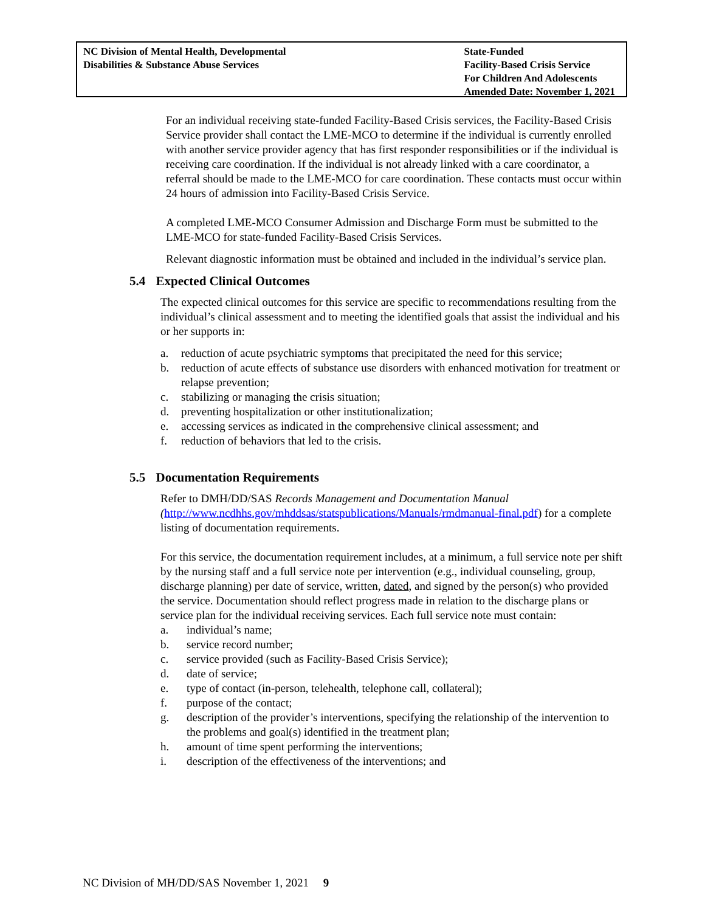NC Division of Mental Health, Developmental
Disabilities & Substance Abuse Services
State-Funded
Facility-Based Crisis Service
For Children And Adolescents
Amended Date: November 1, 2021
For an individual receiving state-funded Facility-Based Crisis services, the Facility-Based Crisis Service provider shall contact the LME-MCO to determine if the individual is currently enrolled with another service provider agency that has first responder responsibilities or if the individual is receiving care coordination. If the individual is not already linked with a care coordinator, a referral should be made to the LME-MCO for care coordination. These contacts must occur within 24 hours of admission into Facility-Based Crisis Service.
A completed LME-MCO Consumer Admission and Discharge Form must be submitted to the LME-MCO for state-funded Facility-Based Crisis Services.
Relevant diagnostic information must be obtained and included in the individual’s service plan.
5.4 Expected Clinical Outcomes
The expected clinical outcomes for this service are specific to recommendations resulting from the individual’s clinical assessment and to meeting the identified goals that assist the individual and his or her supports in:
a. reduction of acute psychiatric symptoms that precipitated the need for this service;
b. reduction of acute effects of substance use disorders with enhanced motivation for treatment or relapse prevention;
c. stabilizing or managing the crisis situation;
d. preventing hospitalization or other institutionalization;
e. accessing services as indicated in the comprehensive clinical assessment; and
f. reduction of behaviors that led to the crisis.
5.5 Documentation Requirements
Refer to DMH/DD/SAS Records Management and Documentation Manual (http://www.ncdhhs.gov/mhddsas/statspublications/Manuals/rmdmanual-final.pdf) for a complete listing of documentation requirements.
For this service, the documentation requirement includes, at a minimum, a full service note per shift by the nursing staff and a full service note per intervention (e.g., individual counseling, group, discharge planning) per date of service, written, dated, and signed by the person(s) who provided the service. Documentation should reflect progress made in relation to the discharge plans or service plan for the individual receiving services. Each full service note must contain:
a. individual’s name;
b. service record number;
c. service provided (such as Facility-Based Crisis Service);
d. date of service;
e. type of contact (in-person, telehealth, telephone call, collateral);
f. purpose of the contact;
g. description of the provider’s interventions, specifying the relationship of the intervention to the problems and goal(s) identified in the treatment plan;
h. amount of time spent performing the interventions;
i. description of the effectiveness of the interventions; and
NC Division of MH/DD/SAS November 1, 2021 9